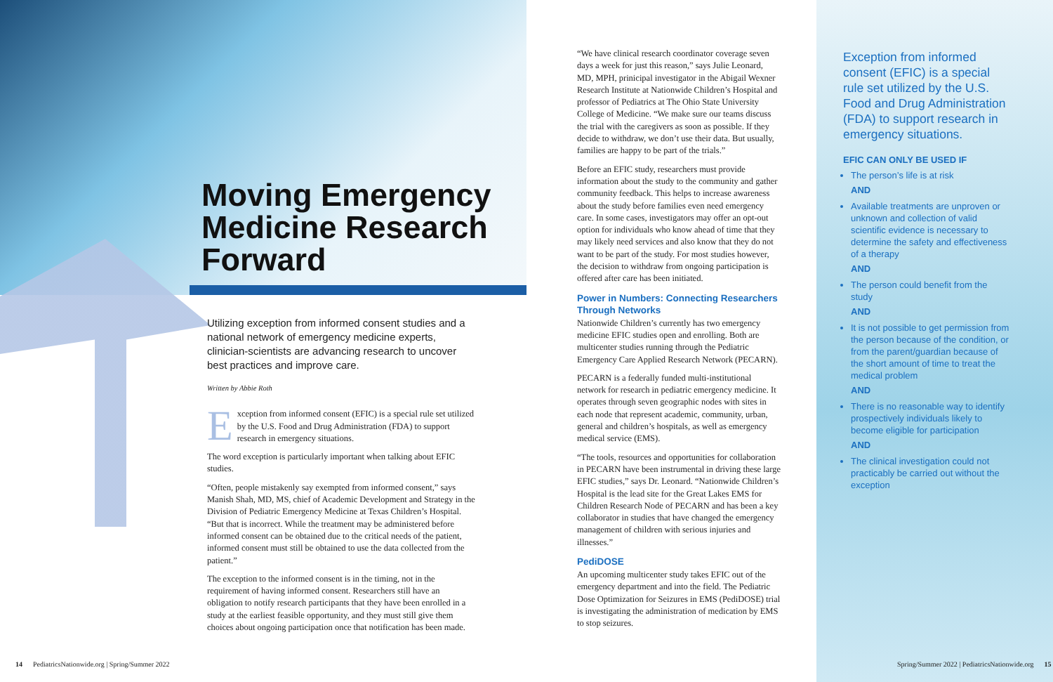Moving Emergency Medicine Research Forward
Utilizing exception from informed consent studies and a national network of emergency medicine experts, clinician-scientists are advancing research to uncover best practices and improve care.
Written by Abbie Roth
Exception from informed consent (EFIC) is a special rule set utilized by the U.S. Food and Drug Administration (FDA) to support research in emergency situations.
The word exception is particularly important when talking about EFIC studies.
“Often, people mistakenly say exempted from informed consent,” says Manish Shah, MD, MS, chief of Academic Development and Strategy in the Division of Pediatric Emergency Medicine at Texas Children’s Hospital. “But that is incorrect. While the treatment may be administered before informed consent can be obtained due to the critical needs of the patient, informed consent must still be obtained to use the data collected from the patient.”
The exception to the informed consent is in the timing, not in the requirement of having informed consent. Researchers still have an obligation to notify research participants that they have been enrolled in a study at the earliest feasible opportunity, and they must still give them choices about ongoing participation once that notification has been made.
14 PediatricsNationwide.org | Spring/Summer 2022
“We have clinical research coordinator coverage seven days a week for just this reason,” says Julie Leonard, MD, MPH, prinicipal investigator in the Abigail Wexner Research Institute at Nationwide Children’s Hospital and professor of Pediatrics at The Ohio State University College of Medicine. “We make sure our teams discuss the trial with the caregivers as soon as possible. If they decide to withdraw, we don’t use their data. But usually, families are happy to be part of the trials.”
Before an EFIC study, researchers must provide information about the study to the community and gather community feedback. This helps to increase awareness about the study before families even need emergency care. In some cases, investigators may offer an opt-out option for individuals who know ahead of time that they may likely need services and also know that they do not want to be part of the study. For most studies however, the decision to withdraw from ongoing participation is offered after care has been initiated.
Power in Numbers: Connecting Researchers Through Networks
Nationwide Children’s currently has two emergency medicine EFIC studies open and enrolling. Both are multicenter studies running through the Pediatric Emergency Care Applied Research Network (PECARN).
PECARN is a federally funded multi-institutional network for research in pediatric emergency medicine. It operates through seven geographic nodes with sites in each node that represent academic, community, urban, general and children’s hospitals, as well as emergency medical service (EMS).
“The tools, resources and opportunities for collaboration in PECARN have been instrumental in driving these large EFIC studies,” says Dr. Leonard. “Nationwide Children’s Hospital is the lead site for the Great Lakes EMS for Children Research Node of PECARN and has been a key collaborator in studies that have changed the emergency management of children with serious injuries and illnesses.”
PediDOSE
An upcoming multicenter study takes EFIC out of the emergency department and into the field. The Pediatric Dose Optimization for Seizures in EMS (PediDOSE) trial is investigating the administration of medication by EMS to stop seizures.
Exception from informed consent (EFIC) is a special rule set utilized by the U.S. Food and Drug Administration (FDA) to support research in emergency situations.
EFIC CAN ONLY BE USED IF
The person’s life is at risk
AND
Available treatments are unproven or unknown and collection of valid scientific evidence is necessary to determine the safety and effectiveness of a therapy
AND
The person could benefit from the study
AND
It is not possible to get permission from the person because of the condition, or from the parent/guardian because of the short amount of time to treat the medical problem
AND
There is no reasonable way to identify prospectively individuals likely to become eligible for participation
AND
The clinical investigation could not practicably be carried out without the exception
Spring/Summer 2022 | PediatricsNationwide.org 15